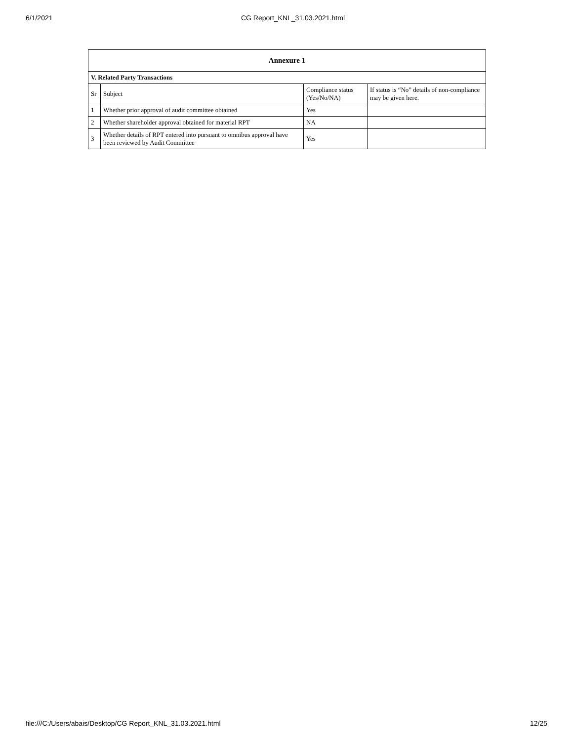6/1/2021 CG Report_KNL_31.03.2021.html
| Annexure 1 | | | |
| --- | --- | --- | --- |
| V. Related Party Transactions | | | |
| Sr | Subject | Compliance status (Yes/No/NA) | If status is “No” details of non-compliance may be given here. |
| 1 | Whether prior approval of audit committee obtained | Yes | |
| 2 | Whether shareholder approval obtained for material RPT | NA | |
| 3 | Whether details of RPT entered into pursuant to omnibus approval have been reviewed by Audit Committee | Yes | |
file:///C:/Users/abais/Desktop/CG Report_KNL_31.03.2021.html 12/25